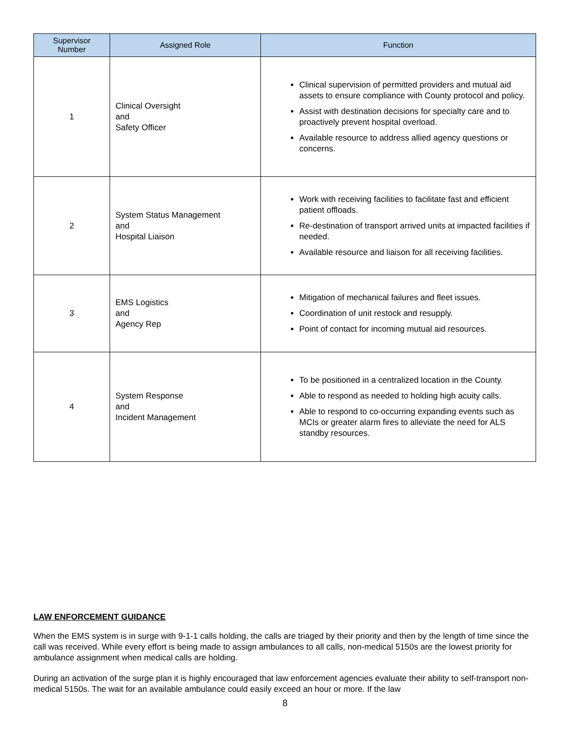| Supervisor Number | Assigned Role | Function |
| --- | --- | --- |
| 1 | Clinical Oversight and Safety Officer | Clinical supervision of permitted providers and mutual aid assets to ensure compliance with County protocol and policy. Assist with destination decisions for specialty care and to proactively prevent hospital overload. Available resource to address allied agency questions or concerns. |
| 2 | System Status Management and Hospital Liaison | Work with receiving facilities to facilitate fast and efficient patient offloads. Re-destination of transport arrived units at impacted facilities if needed. Available resource and liaison for all receiving facilities. |
| 3 | EMS Logistics and Agency Rep | Mitigation of mechanical failures and fleet issues. Coordination of unit restock and resupply. Point of contact for incoming mutual aid resources. |
| 4 | System Response and Incident Management | To be positioned in a centralized location in the County. Able to respond as needed to holding high acuity calls. Able to respond to co-occurring expanding events such as MCIs or greater alarm fires to alleviate the need for ALS standby resources. |
LAW ENFORCEMENT GUIDANCE
When the EMS system is in surge with 9-1-1 calls holding, the calls are triaged by their priority and then by the length of time since the call was received. While every effort is being made to assign ambulances to all calls, non-medical 5150s are the lowest priority for ambulance assignment when medical calls are holding.
During an activation of the surge plan it is highly encouraged that law enforcement agencies evaluate their ability to self-transport non-medical 5150s. The wait for an available ambulance could easily exceed an hour or more. If the law
8